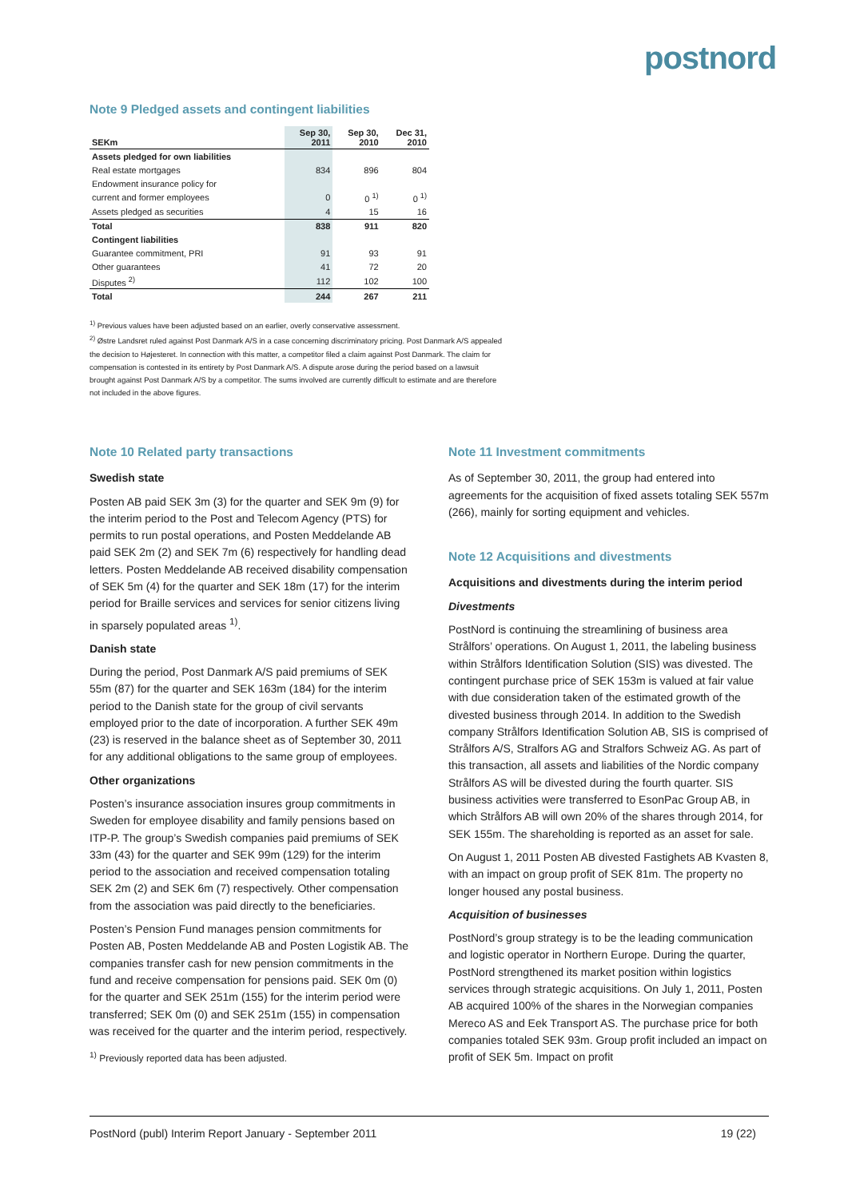postnord
Note 9 Pledged assets and contingent liabilities
| SEKm | Sep 30, 2011 | Sep 30, 2010 | Dec 31, 2010 |
| --- | --- | --- | --- |
| Assets pledged for own liabilities | | | |
| Real estate mortgages | 834 | 896 | 804 |
| Endowment insurance policy for | | | |
| current and former employees | 0 | 0 <sup>1)</sup> | 0 <sup>1)</sup> |
| Assets pledged as securities | 4 | 15 | 16 |
| Total | 838 | 911 | 820 |
| Contingent liabilities | | | |
| Guarantee commitment, PRI | 91 | 93 | 91 |
| Other guarantees | 41 | 72 | 20 |
| Disputes <sup>2)</sup> | 112 | 102 | 100 |
| Total | 244 | 267 | 211 |
<sup>1)</sup> Previous values have been adjusted based on an earlier, overly conservative assessment.
<sup>2)</sup> Østre Landsret ruled against Post Danmark A/S in a case concerning discriminatory pricing. Post Danmark A/S appealed the decision to Højesteret. In connection with this matter, a competitor filed a claim against Post Danmark. The claim for compensation is contested in its entirety by Post Danmark A/S. A dispute arose during the period based on a lawsuit brought against Post Danmark A/S by a competitor. The sums involved are currently difficult to estimate and are therefore not included in the above figures.
Note 10 Related party transactions
Swedish state
Posten AB paid SEK 3m (3) for the quarter and SEK 9m (9) for the interim period to the Post and Telecom Agency (PTS) for permits to run postal operations, and Posten Meddelande AB paid SEK 2m (2) and SEK 7m (6) respectively for handling dead letters. Posten Meddelande AB received disability compensation of SEK 5m (4) for the quarter and SEK 18m (17) for the interim period for Braille services and services for senior citizens living in sparsely populated areas <sup>1)</sup>.
Danish state
During the period, Post Danmark A/S paid premiums of SEK 55m (87) for the quarter and SEK 163m (184) for the interim period to the Danish state for the group of civil servants employed prior to the date of incorporation. A further SEK 49m (23) is reserved in the balance sheet as of September 30, 2011 for any additional obligations to the same group of employees.
Other organizations
Posten’s insurance association insures group commitments in Sweden for employee disability and family pensions based on ITP-P. The group’s Swedish companies paid premiums of SEK 33m (43) for the quarter and SEK 99m (129) for the interim period to the association and received compensation totaling SEK 2m (2) and SEK 6m (7) respectively. Other compensation from the association was paid directly to the beneficiaries.
Posten’s Pension Fund manages pension commitments for Posten AB, Posten Meddelande AB and Posten Logistik AB. The companies transfer cash for new pension commitments in the fund and receive compensation for pensions paid. SEK 0m (0) for the quarter and SEK 251m (155) for the interim period were transferred; SEK 0m (0) and SEK 251m (155) in compensation was received for the quarter and the interim period, respectively.
<sup>1)</sup> Previously reported data has been adjusted.
Note 11 Investment commitments
As of September 30, 2011, the group had entered into agreements for the acquisition of fixed assets totaling SEK 557m (266), mainly for sorting equipment and vehicles.
Note 12 Acquisitions and divestments
Acquisitions and divestments during the interim period
Divestments
PostNord is continuing the streamlining of business area Strålfors’ operations. On August 1, 2011, the labeling business within Strålfors Identification Solution (SIS) was divested. The contingent purchase price of SEK 153m is valued at fair value with due consideration taken of the estimated growth of the divested business through 2014. In addition to the Swedish company Strålfors Identification Solution AB, SIS is comprised of Strålfors A/S, Stralfors AG and Stralfors Schweiz AG. As part of this transaction, all assets and liabilities of the Nordic company Strålfors AS will be divested during the fourth quarter. SIS business activities were transferred to EsonPac Group AB, in which Strålfors AB will own 20% of the shares through 2014, for SEK 155m. The shareholding is reported as an asset for sale.
On August 1, 2011 Posten AB divested Fastighets AB Kvasten 8, with an impact on group profit of SEK 81m. The property no longer housed any postal business.
Acquisition of businesses
PostNord’s group strategy is to be the leading communication and logistic operator in Northern Europe. During the quarter, PostNord strengthened its market position within logistics services through strategic acquisitions. On July 1, 2011, Posten AB acquired 100% of the shares in the Norwegian companies Mereco AS and Eek Transport AS. The purchase price for both companies totaled SEK 93m. Group profit included an impact on profit of SEK 5m. Impact on profit
PostNord (publ) Interim Report January - September 2011 19 (22)